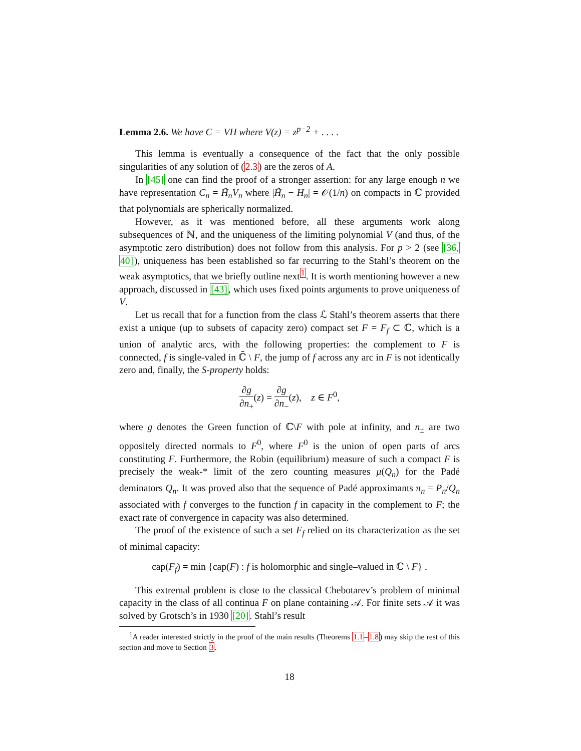Lemma 2.6. We have C = VH where V(z) = z<sup>p−2</sup> + . . . .
This lemma is eventually a consequence of the fact that the only possible singularities of any solution of (2.3) are the zeros of A.
In [45] one can find the proof of a stronger assertion: for any large enough n we have representation C<sub>n</sub> = H̃<sub>n</sub>V<sub>n</sub> where |H̃<sub>n</sub> − H<sub>n</sub>| = 𝒪(1/n) on compacts in ℂ provided that polynomials are spherically normalized.
However, as it was mentioned before, all these arguments work along subsequences of ℕ, and the uniqueness of the limiting polynomial V (and thus, of the asymptotic zero distribution) does not follow from this analysis. For p > 2 (see [36, 40]), uniqueness has been established so far recurring to the Stahl’s theorem on the weak asymptotics, that we briefly outline next<sup>1</sup>. It is worth mentioning however a new approach, discussed in [43], which uses fixed points arguments to prove uniqueness of V.
Let us recall that for a function from the class ℒ Stahl’s theorem asserts that there exist a unique (up to subsets of capacity zero) compact set F = F<sub>f</sub> ⊂ ℂ, which is a union of analytic arcs, with the following properties: the complement to F is connected, f is single-valed in ℂ̄ \ F, the jump of f across any arc in F is not identically zero and, finally, the S-property holds:
∂g ∂n<sub>+</sub>(z) = ∂g ∂n<sub>−</sub>(z), z ∈ F<sup>0</sup>,
where g denotes the Green function of ℂ\F with pole at infinity, and n<sub>±</sub> are two oppositely directed normals to F<sup>0</sup>, where F<sup>0</sup> is the union of open parts of arcs constituting F. Furthermore, the Robin (equilibrium) measure of such a compact F is precisely the weak-* limit of the zero counting measures μ(Q<sub>n</sub>) for the Padé deminators Q<sub>n</sub>. It was proved also that the sequence of Padé approximants π<sub>n</sub> = P<sub>n</sub>/Q<sub>n</sub> associated with f converges to the function f in capacity in the complement to F; the exact rate of convergence in capacity was also determined.
The proof of the existence of such a set F<sub>f</sub> relied on its characterization as the set of minimal capacity:
cap(F<sub>f</sub>) = min {cap(F) : f is holomorphic and single–valued in ℂ \ F} .
This extremal problem is close to the classical Chebotarev’s problem of minimal capacity in the class of all continua F on plane containing 𝒜. For finite sets 𝒜 it was solved by Grotsch’s in 1930 [20]. Stahl’s result
<sup>1</sup> A reader interested strictly in the proof of the main results (Theorems 1.1–1.8) may skip the rest of this section and move to Section 3.
18